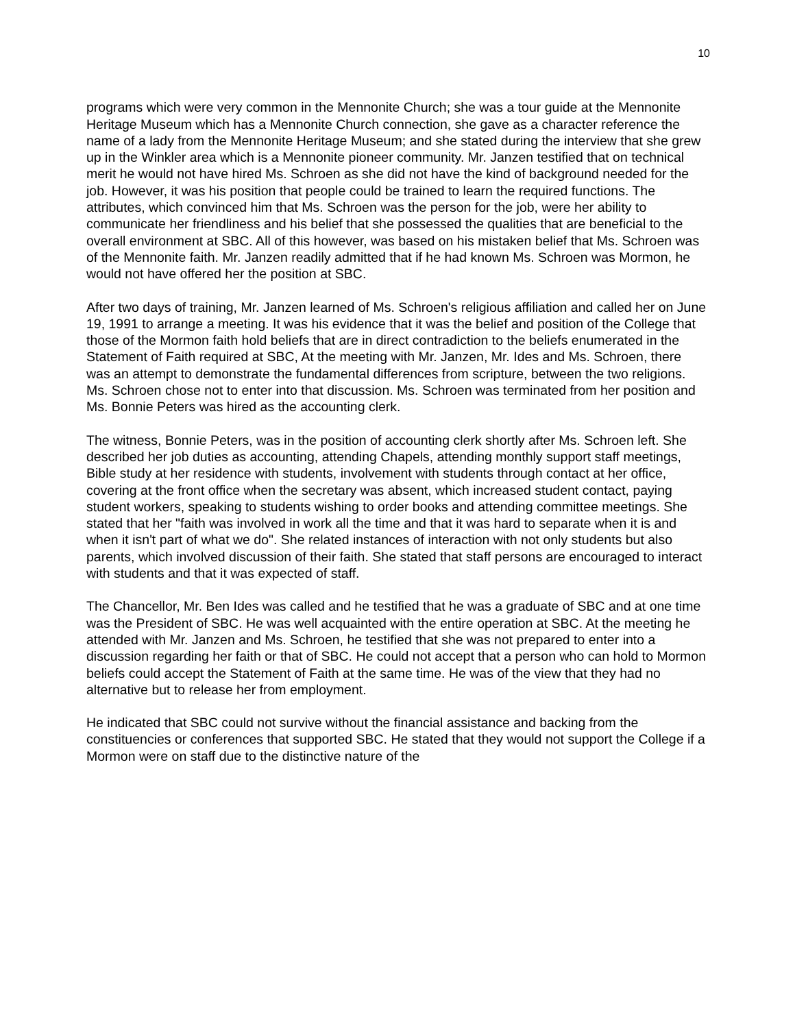10
programs which were very common in the Mennonite Church; she was a tour guide at the Mennonite Heritage Museum which has a Mennonite Church connection, she gave as a character reference the name of a lady from the Mennonite Heritage Museum; and she stated during the interview that she grew up in the Winkler area which is a Mennonite pioneer community. Mr. Janzen testified that on technical merit he would not have hired Ms. Schroen as she did not have the kind of background needed for the job. However, it was his position that people could be trained to learn the required functions. The attributes, which convinced him that Ms. Schroen was the person for the job, were her ability to communicate her friendliness and his belief that she possessed the qualities that are beneficial to the overall environment at SBC. All of this however, was based on his mistaken belief that Ms. Schroen was of the Mennonite faith. Mr. Janzen readily admitted that if he had known Ms. Schroen was Mormon, he would not have offered her the position at SBC.
After two days of training, Mr. Janzen learned of Ms. Schroen's religious affiliation and called her on June 19, 1991 to arrange a meeting. It was his evidence that it was the belief and position of the College that those of the Mormon faith hold beliefs that are in direct contradiction to the beliefs enumerated in the Statement of Faith required at SBC, At the meeting with Mr. Janzen, Mr. Ides and Ms. Schroen, there was an attempt to demonstrate the fundamental differences from scripture, between the two religions. Ms. Schroen chose not to enter into that discussion. Ms. Schroen was terminated from her position and Ms. Bonnie Peters was hired as the accounting clerk.
The witness, Bonnie Peters, was in the position of accounting clerk shortly after Ms. Schroen left. She described her job duties as accounting, attending Chapels, attending monthly support staff meetings, Bible study at her residence with students, involvement with students through contact at her office, covering at the front office when the secretary was absent, which increased student contact, paying student workers, speaking to students wishing to order books and attending committee meetings. She stated that her "faith was involved in work all the time and that it was hard to separate when it is and when it isn't part of what we do". She related instances of interaction with not only students but also parents, which involved discussion of their faith. She stated that staff persons are encouraged to interact with students and that it was expected of staff.
The Chancellor, Mr. Ben Ides was called and he testified that he was a graduate of SBC and at one time was the President of SBC. He was well acquainted with the entire operation at SBC. At the meeting he attended with Mr. Janzen and Ms. Schroen, he testified that she was not prepared to enter into a discussion regarding her faith or that of SBC. He could not accept that a person who can hold to Mormon beliefs could accept the Statement of Faith at the same time. He was of the view that they had no alternative but to release her from employment.
He indicated that SBC could not survive without the financial assistance and backing from the constituencies or conferences that supported SBC. He stated that they would not support the College if a Mormon were on staff due to the distinctive nature of the